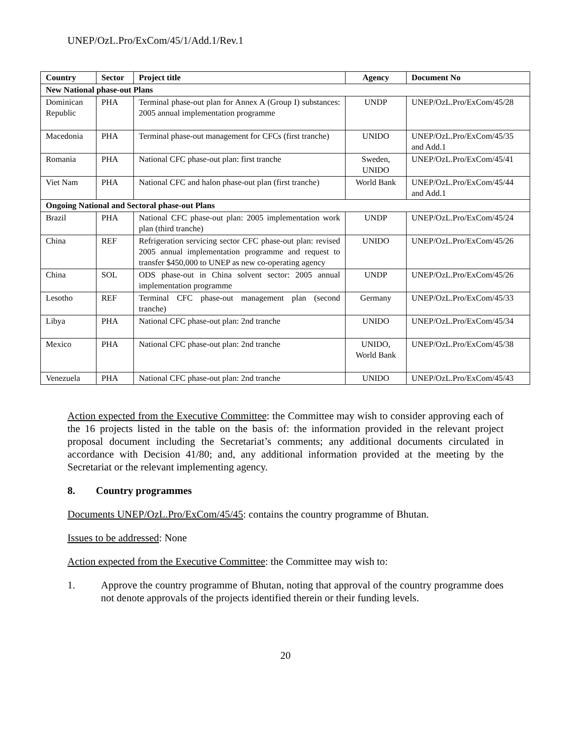UNEP/OzL.Pro/ExCom/45/1/Add.1/Rev.1
| Country | Sector | Project title | Agency | Document No |
| --- | --- | --- | --- | --- |
| New National phase-out Plans | | | | |
| Dominican Republic | PHA | Terminal phase-out plan for Annex A (Group I) substances: 2005 annual implementation programme | UNDP | UNEP/OzL.Pro/ExCom/45/28 |
| Macedonia | PHA | Terminal phase-out management for CFCs (first tranche) | UNIDO | UNEP/OzL.Pro/ExCom/45/35 and Add.1 |
| Romania | PHA | National CFC phase-out plan: first tranche | Sweden, UNIDO | UNEP/OzL.Pro/ExCom/45/41 |
| Viet Nam | PHA | National CFC and halon phase-out plan (first tranche) | World Bank | UNEP/OzL.Pro/ExCom/45/44 and Add.1 |
| Ongoing National and Sectoral phase-out Plans | | | | |
| Brazil | PHA | National CFC phase-out plan: 2005 implementation work plan (third tranche) | UNDP | UNEP/OzL.Pro/ExCom/45/24 |
| China | REF | Refrigeration servicing sector CFC phase-out plan: revised 2005 annual implementation programme and request to transfer $450,000 to UNEP as new co-operating agency | UNIDO | UNEP/OzL.Pro/ExCom/45/26 |
| China | SOL | ODS phase-out in China solvent sector: 2005 annual implementation programme | UNDP | UNEP/OzL.Pro/ExCom/45/26 |
| Lesotho | REF | Terminal CFC phase-out management plan (second tranche) | Germany | UNEP/OzL.Pro/ExCom/45/33 |
| Libya | PHA | National CFC phase-out plan: 2nd tranche | UNIDO | UNEP/OzL.Pro/ExCom/45/34 |
| Mexico | PHA | National CFC phase-out plan: 2nd tranche | UNIDO, World Bank | UNEP/OzL.Pro/ExCom/45/38 |
| Venezuela | PHA | National CFC phase-out plan: 2nd tranche | UNIDO | UNEP/OzL.Pro/ExCom/45/43 |
Action expected from the Executive Committee: the Committee may wish to consider approving each of the 16 projects listed in the table on the basis of: the information provided in the relevant project proposal document including the Secretariat’s comments; any additional documents circulated in accordance with Decision 41/80; and, any additional information provided at the meeting by the Secretariat or the relevant implementing agency.
8. Country programmes
Documents UNEP/OzL.Pro/ExCom/45/45: contains the country programme of Bhutan.
Issues to be addressed: None
Action expected from the Executive Committee: the Committee may wish to:
1. Approve the country programme of Bhutan, noting that approval of the country programme does not denote approvals of the projects identified therein or their funding levels.
20